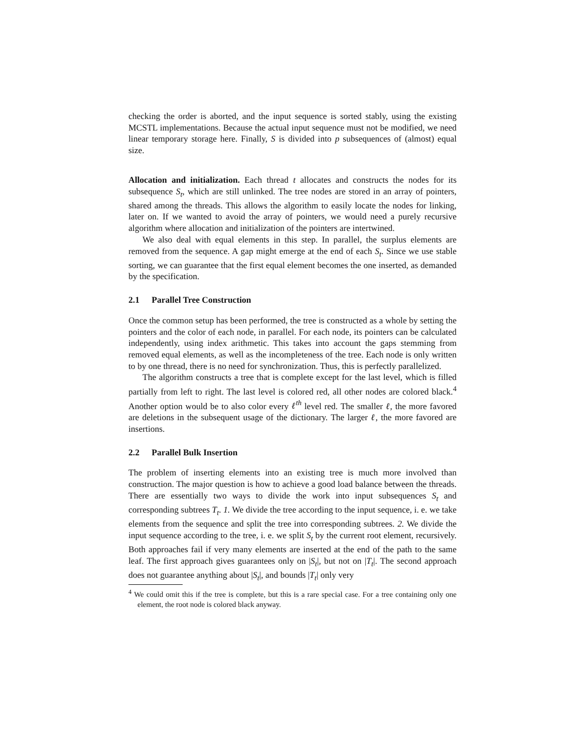checking the order is aborted, and the input sequence is sorted stably, using the existing MCSTL implementations. Because the actual input sequence must not be modified, we need linear temporary storage here. Finally, S is divided into p subsequences of (almost) equal size.
Allocation and initialization. Each thread t allocates and constructs the nodes for its subsequence S<sub>t</sub>, which are still unlinked. The tree nodes are stored in an array of pointers, shared among the threads. This allows the algorithm to easily locate the nodes for linking, later on. If we wanted to avoid the array of pointers, we would need a purely recursive algorithm where allocation and initialization of the pointers are intertwined.
We also deal with equal elements in this step. In parallel, the surplus elements are removed from the sequence. A gap might emerge at the end of each S<sub>t</sub>. Since we use stable sorting, we can guarantee that the first equal element becomes the one inserted, as demanded by the specification.
2.1 Parallel Tree Construction
Once the common setup has been performed, the tree is constructed as a whole by setting the pointers and the color of each node, in parallel. For each node, its pointers can be calculated independently, using index arithmetic. This takes into account the gaps stemming from removed equal elements, as well as the incompleteness of the tree. Each node is only written to by one thread, there is no need for synchronization. Thus, this is perfectly parallelized.
The algorithm constructs a tree that is complete except for the last level, which is filled partially from left to right. The last level is colored red, all other nodes are colored black.<sup>4</sup> Another option would be to also color every ℓ<sup>th</sup> level red. The smaller ℓ, the more favored are deletions in the subsequent usage of the dictionary. The larger ℓ, the more favored are insertions.
2.2 Parallel Bulk Insertion
The problem of inserting elements into an existing tree is much more involved than construction. The major question is how to achieve a good load balance between the threads. There are essentially two ways to divide the work into input subsequences S<sub>t</sub> and corresponding subtrees T<sub>t</sub>. 1. We divide the tree according to the input sequence, i. e. we take elements from the sequence and split the tree into corresponding subtrees. 2. We divide the input sequence according to the tree, i. e. we split S<sub>t</sub> by the current root element, recursively. Both approaches fail if very many elements are inserted at the end of the path to the same leaf. The first approach gives guarantees only on |S<sub>t</sub>|, but not on |T<sub>t</sub>|. The second approach does not guarantee anything about |S<sub>t</sub>|, and bounds |T<sub>t</sub>| only very
<sup>4</sup> We could omit this if the tree is complete, but this is a rare special case. For a tree containing only one element, the root node is colored black anyway.